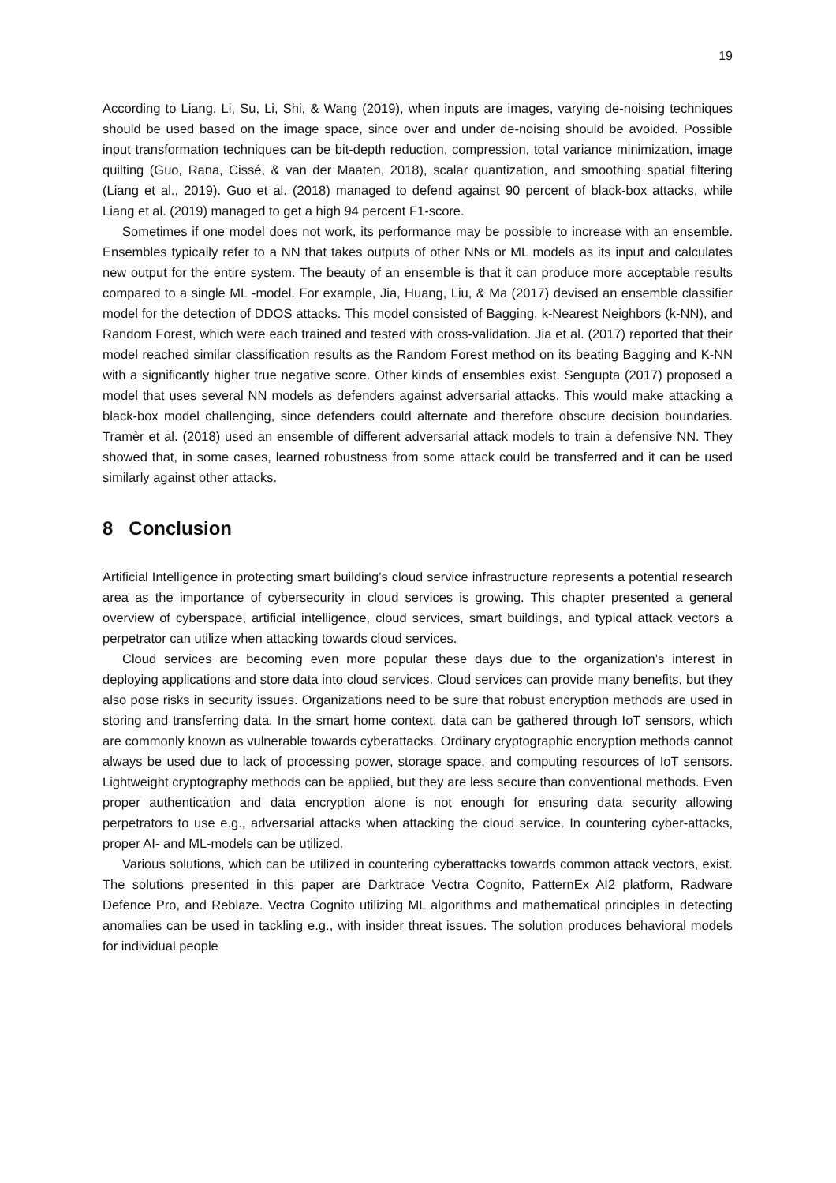19
According to Liang, Li, Su, Li, Shi, & Wang (2019), when inputs are images, varying de-noising techniques should be used based on the image space, since over and under de-noising should be avoided. Possible input transformation techniques can be bit-depth reduction, compression, total variance minimization, image quilting (Guo, Rana, Cissé, & van der Maaten, 2018), scalar quantization, and smoothing spatial filtering (Liang et al., 2019). Guo et al. (2018) managed to defend against 90 percent of black-box attacks, while Liang et al. (2019) managed to get a high 94 percent F1-score.
Sometimes if one model does not work, its performance may be possible to increase with an ensemble. Ensembles typically refer to a NN that takes outputs of other NNs or ML models as its input and calculates new output for the entire system. The beauty of an ensemble is that it can produce more acceptable results compared to a single ML -model. For example, Jia, Huang, Liu, & Ma (2017) devised an ensemble classifier model for the detection of DDOS attacks. This model consisted of Bagging, k-Nearest Neighbors (k-NN), and Random Forest, which were each trained and tested with cross-validation. Jia et al. (2017) reported that their model reached similar classification results as the Random Forest method on its beating Bagging and K-NN with a significantly higher true negative score. Other kinds of ensembles exist. Sengupta (2017) proposed a model that uses several NN models as defenders against adversarial attacks. This would make attacking a black-box model challenging, since defenders could alternate and therefore obscure decision boundaries. Tramèr et al. (2018) used an ensemble of different adversarial attack models to train a defensive NN. They showed that, in some cases, learned robustness from some attack could be transferred and it can be used similarly against other attacks.
8 Conclusion
Artificial Intelligence in protecting smart building’s cloud service infrastructure represents a potential research area as the importance of cybersecurity in cloud services is growing. This chapter presented a general overview of cyberspace, artificial intelligence, cloud services, smart buildings, and typical attack vectors a perpetrator can utilize when attacking towards cloud services.
Cloud services are becoming even more popular these days due to the organization’s interest in deploying applications and store data into cloud services. Cloud services can provide many benefits, but they also pose risks in security issues. Organizations need to be sure that robust encryption methods are used in storing and transferring data. In the smart home context, data can be gathered through IoT sensors, which are commonly known as vulnerable towards cyberattacks. Ordinary cryptographic encryption methods cannot always be used due to lack of processing power, storage space, and computing resources of IoT sensors. Lightweight cryptography methods can be applied, but they are less secure than conventional methods. Even proper authentication and data encryption alone is not enough for ensuring data security allowing perpetrators to use e.g., adversarial attacks when attacking the cloud service. In countering cyber-attacks, proper AI- and ML-models can be utilized.
Various solutions, which can be utilized in countering cyberattacks towards common attack vectors, exist. The solutions presented in this paper are Darktrace Vectra Cognito, PatternEx AI2 platform, Radware Defence Pro, and Reblaze. Vectra Cognito utilizing ML algorithms and mathematical principles in detecting anomalies can be used in tackling e.g., with insider threat issues. The solution produces behavioral models for individual people